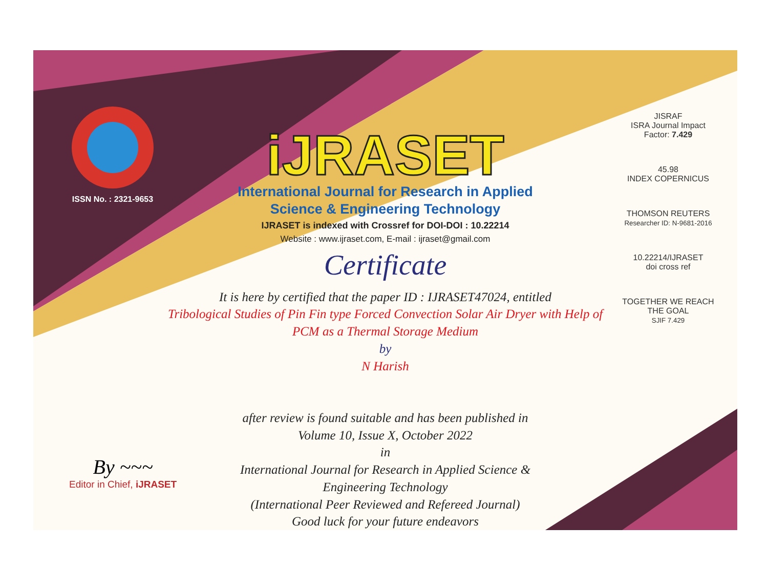ISSN No. : 2321-9653
iJRASET
International Journal for Research in Applied
Science & Engineering Technology
IJRASET is indexed with Crossref for DOI-DOI : 10.22214
Website : www.ijraset.com, E-mail : ijraset@gmail.com
Certificate
It is here by certified that the paper ID : IJRASET47024, entitled
Tribological Studies of Pin Fin type Forced Convection Solar Air Dryer with Help of
PCM as a Thermal Storage Medium
by
N Harish
after review is found suitable and has been published in
Volume 10, Issue X, October 2022
in
International Journal for Research in Applied Science &
Engineering Technology
(International Peer Reviewed and Refereed Journal)
Good luck for your future endeavors
JISRAF
ISRA Journal Impact Factor: 7.429
45.98
INDEX COPERNICUS
THOMSON REUTERS
Researcher ID: N-9681-2016
10.22214/IJRASET
doi cross ref
TOGETHER WE REACH THE GOAL
SJIF 7.429
By ~~~
Editor in Chief, iJRASET